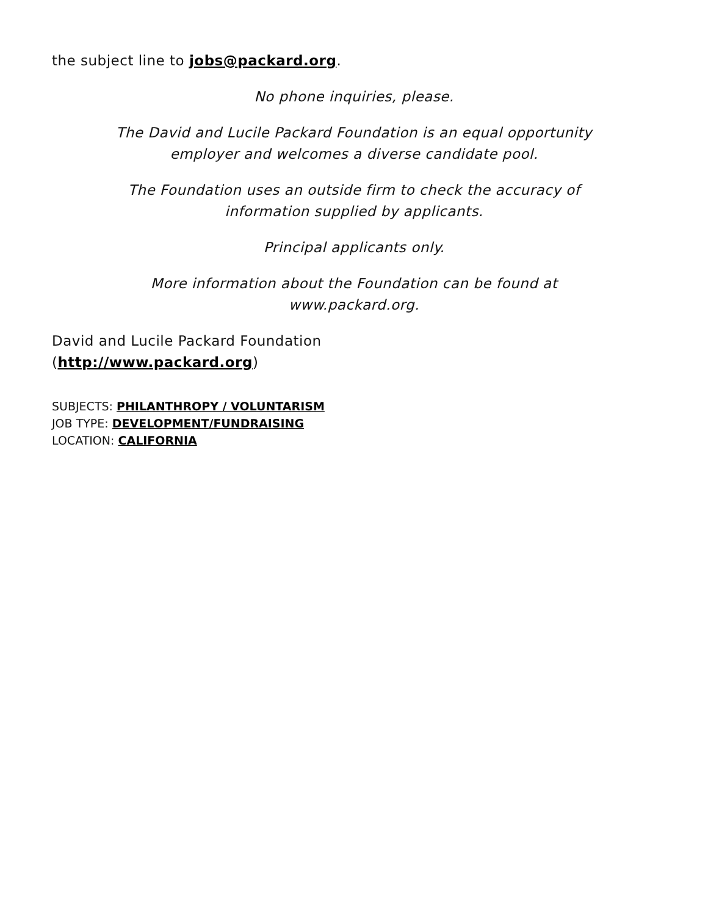the subject line to jobs@packard.org.
No phone inquiries, please.
The David and Lucile Packard Foundation is an equal opportunity
employer and welcomes a diverse candidate pool.
The Foundation uses an outside firm to check the accuracy of
information supplied by applicants.
Principal applicants only.
More information about the Foundation can be found at
www.packard.org.
David and Lucile Packard Foundation
(http://www.packard.org)
SUBJECTS: PHILANTHROPY / VOLUNTARISM
JOB TYPE: DEVELOPMENT/FUNDRAISING
LOCATION: CALIFORNIA